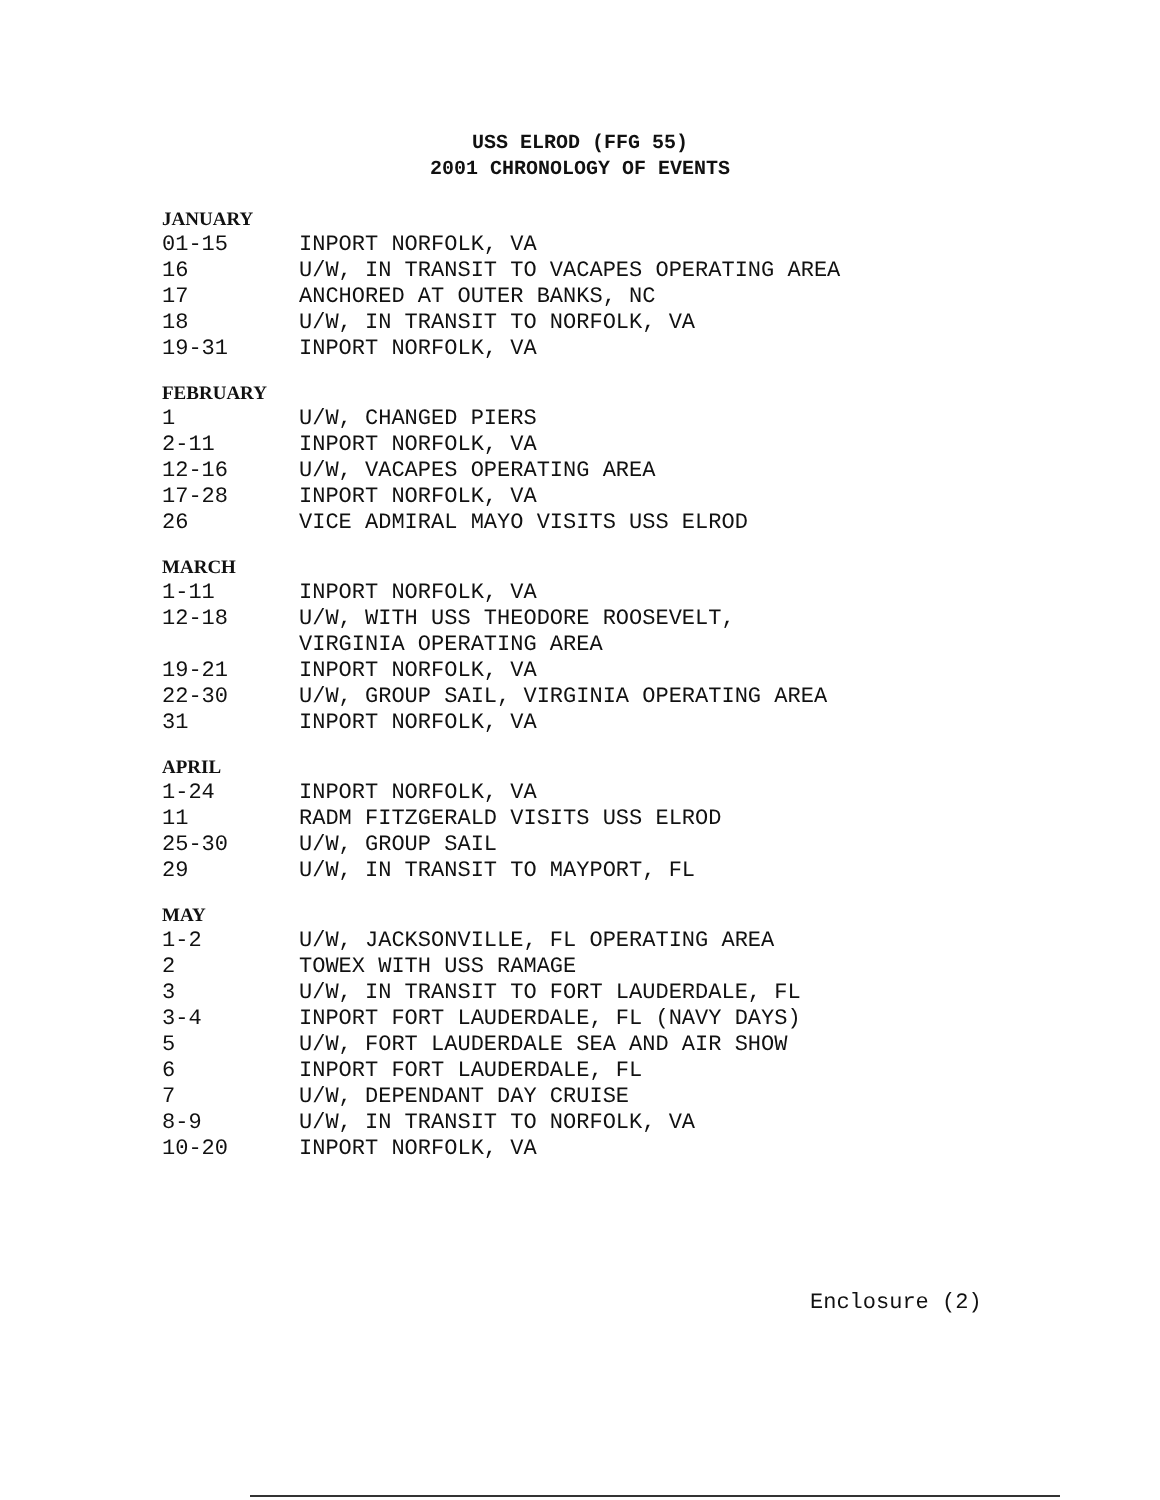USS ELROD (FFG 55)
2001 CHRONOLOGY OF EVENTS
JANUARY
| 01-15 | INPORT NORFOLK, VA |
| 16 | U/W, IN TRANSIT TO VACAPES OPERATING AREA |
| 17 | ANCHORED AT OUTER BANKS, NC |
| 18 | U/W, IN TRANSIT TO NORFOLK, VA |
| 19-31 | INPORT NORFOLK, VA |
FEBRUARY
| 1 | U/W, CHANGED PIERS |
| 2-11 | INPORT NORFOLK, VA |
| 12-16 | U/W, VACAPES OPERATING AREA |
| 17-28 | INPORT NORFOLK, VA |
| 26 | VICE ADMIRAL MAYO VISITS USS ELROD |
MARCH
| 1-11 | INPORT NORFOLK, VA |
| 12-18 | U/W, WITH USS THEODORE ROOSEVELT, VIRGINIA OPERATING AREA |
| 19-21 | INPORT NORFOLK, VA |
| 22-30 | U/W, GROUP SAIL, VIRGINIA OPERATING AREA |
| 31 | INPORT NORFOLK, VA |
APRIL
| 1-24 | INPORT NORFOLK, VA |
| 11 | RADM FITZGERALD VISITS USS ELROD |
| 25-30 | U/W, GROUP SAIL |
| 29 | U/W, IN TRANSIT TO MAYPORT, FL |
MAY
| 1-2 | U/W, JACKSONVILLE, FL OPERATING AREA |
| 2 | TOWEX WITH USS RAMAGE |
| 3 | U/W, IN TRANSIT TO FORT LAUDERDALE, FL |
| 3-4 | INPORT FORT LAUDERDALE, FL (NAVY DAYS) |
| 5 | U/W, FORT LAUDERDALE SEA AND AIR SHOW |
| 6 | INPORT FORT LAUDERDALE, FL |
| 7 | U/W, DEPENDANT DAY CRUISE |
| 8-9 | U/W, IN TRANSIT TO NORFOLK, VA |
| 10-20 | INPORT NORFOLK, VA |
Enclosure (2)